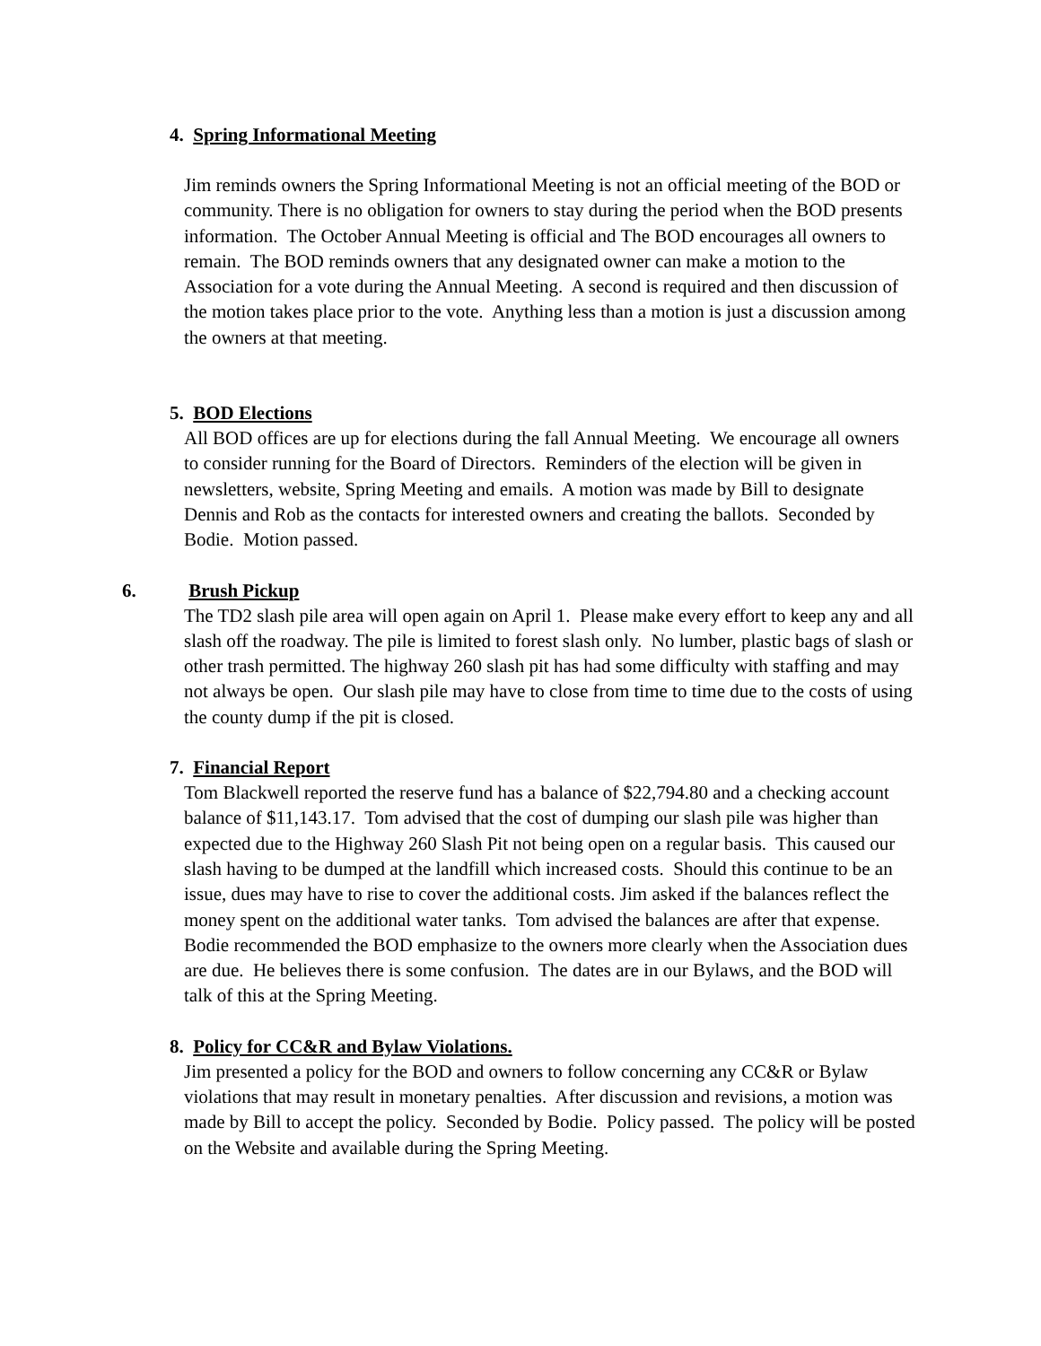4. Spring Informational Meeting
Jim reminds owners the Spring Informational Meeting is not an official meeting of the BOD or community. There is no obligation for owners to stay during the period when the BOD presents information. The October Annual Meeting is official and The BOD encourages all owners to remain. The BOD reminds owners that any designated owner can make a motion to the Association for a vote during the Annual Meeting. A second is required and then discussion of the motion takes place prior to the vote. Anything less than a motion is just a discussion among the owners at that meeting.
5. BOD Elections
All BOD offices are up for elections during the fall Annual Meeting. We encourage all owners to consider running for the Board of Directors. Reminders of the election will be given in newsletters, website, Spring Meeting and emails. A motion was made by Bill to designate Dennis and Rob as the contacts for interested owners and creating the ballots. Seconded by Bodie. Motion passed.
6. Brush Pickup
The TD2 slash pile area will open again on April 1. Please make every effort to keep any and all slash off the roadway. The pile is limited to forest slash only. No lumber, plastic bags of slash or other trash permitted. The highway 260 slash pit has had some difficulty with staffing and may not always be open. Our slash pile may have to close from time to time due to the costs of using the county dump if the pit is closed.
7. Financial Report
Tom Blackwell reported the reserve fund has a balance of $22,794.80 and a checking account balance of $11,143.17. Tom advised that the cost of dumping our slash pile was higher than expected due to the Highway 260 Slash Pit not being open on a regular basis. This caused our slash having to be dumped at the landfill which increased costs. Should this continue to be an issue, dues may have to rise to cover the additional costs. Jim asked if the balances reflect the money spent on the additional water tanks. Tom advised the balances are after that expense. Bodie recommended the BOD emphasize to the owners more clearly when the Association dues are due. He believes there is some confusion. The dates are in our Bylaws, and the BOD will talk of this at the Spring Meeting.
8. Policy for CC&R and Bylaw Violations.
Jim presented a policy for the BOD and owners to follow concerning any CC&R or Bylaw violations that may result in monetary penalties. After discussion and revisions, a motion was made by Bill to accept the policy. Seconded by Bodie. Policy passed. The policy will be posted on the Website and available during the Spring Meeting.